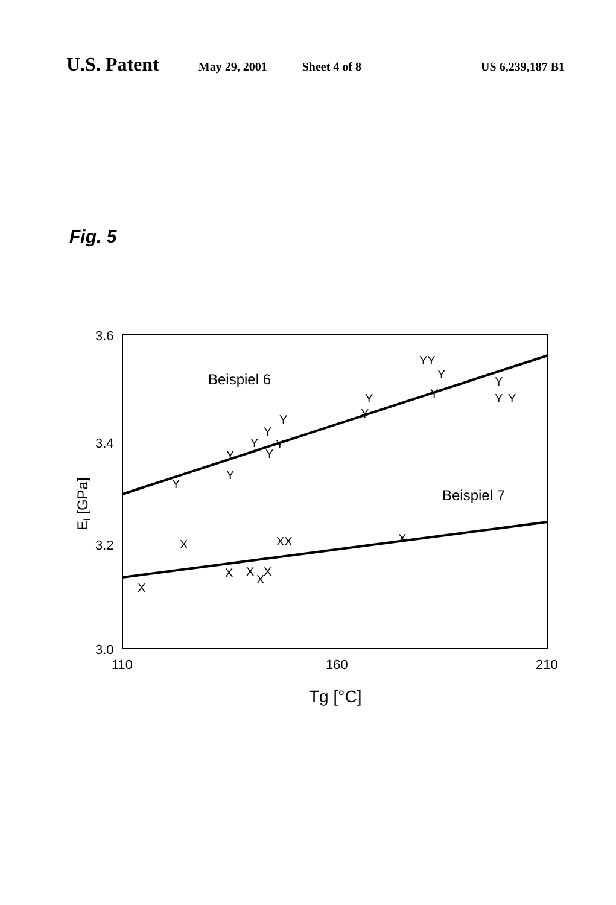U.S. Patent May 29, 2001 Sheet 4 of 8 US 6,239,187 B1
Fig. 5
3.6
3.4
3.2
3.0
110
160
210
Tg [°C]
El [GPa]
Beispiel 6
Beispiel 7
Y
Y
Y
Y
Y
Y
Y
Y
Y
Y
Y
YY
Y
Y
Y
Y
X
X
X
X
X
X
XX
X